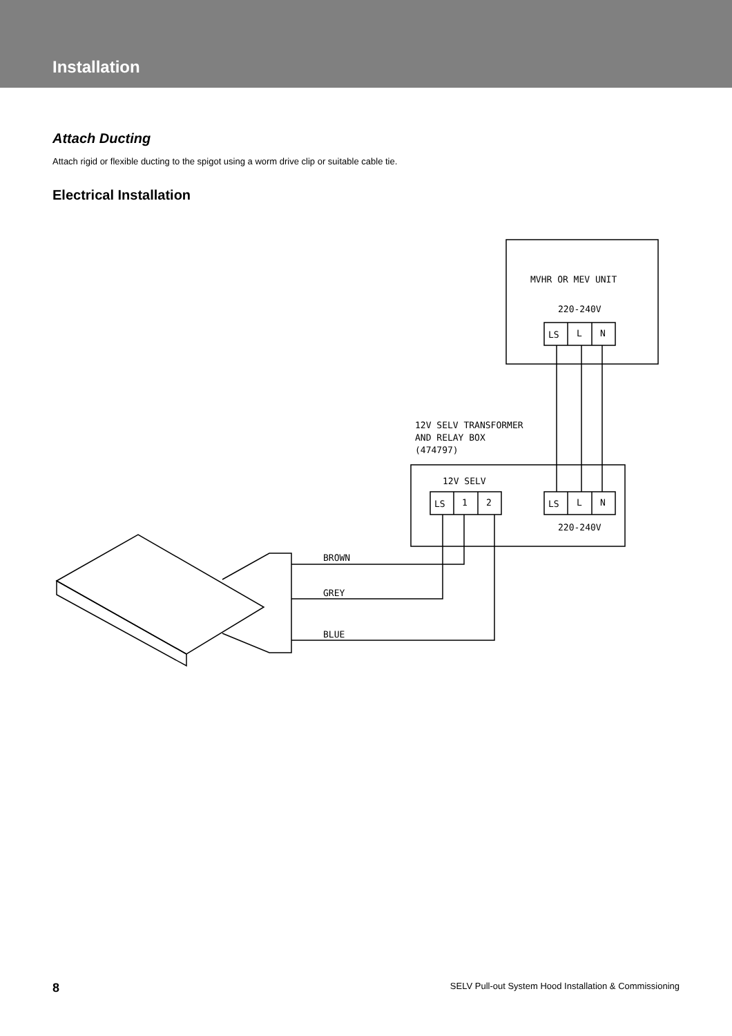Installation
Attach Ducting
Attach rigid or flexible ducting to the spigot using a worm drive clip or suitable cable tie.
Electrical Installation
MVHR OR MEV UNIT
220-240V
LS
L
N
12V SELV TRANSFORMER
AND RELAY BOX
(474797)
12V SELV
LS
1
2
LS
L
N
220-240V
BROWN
GREY
BLUE
8 SELV Pull-out System Hood Installation & Commissioning